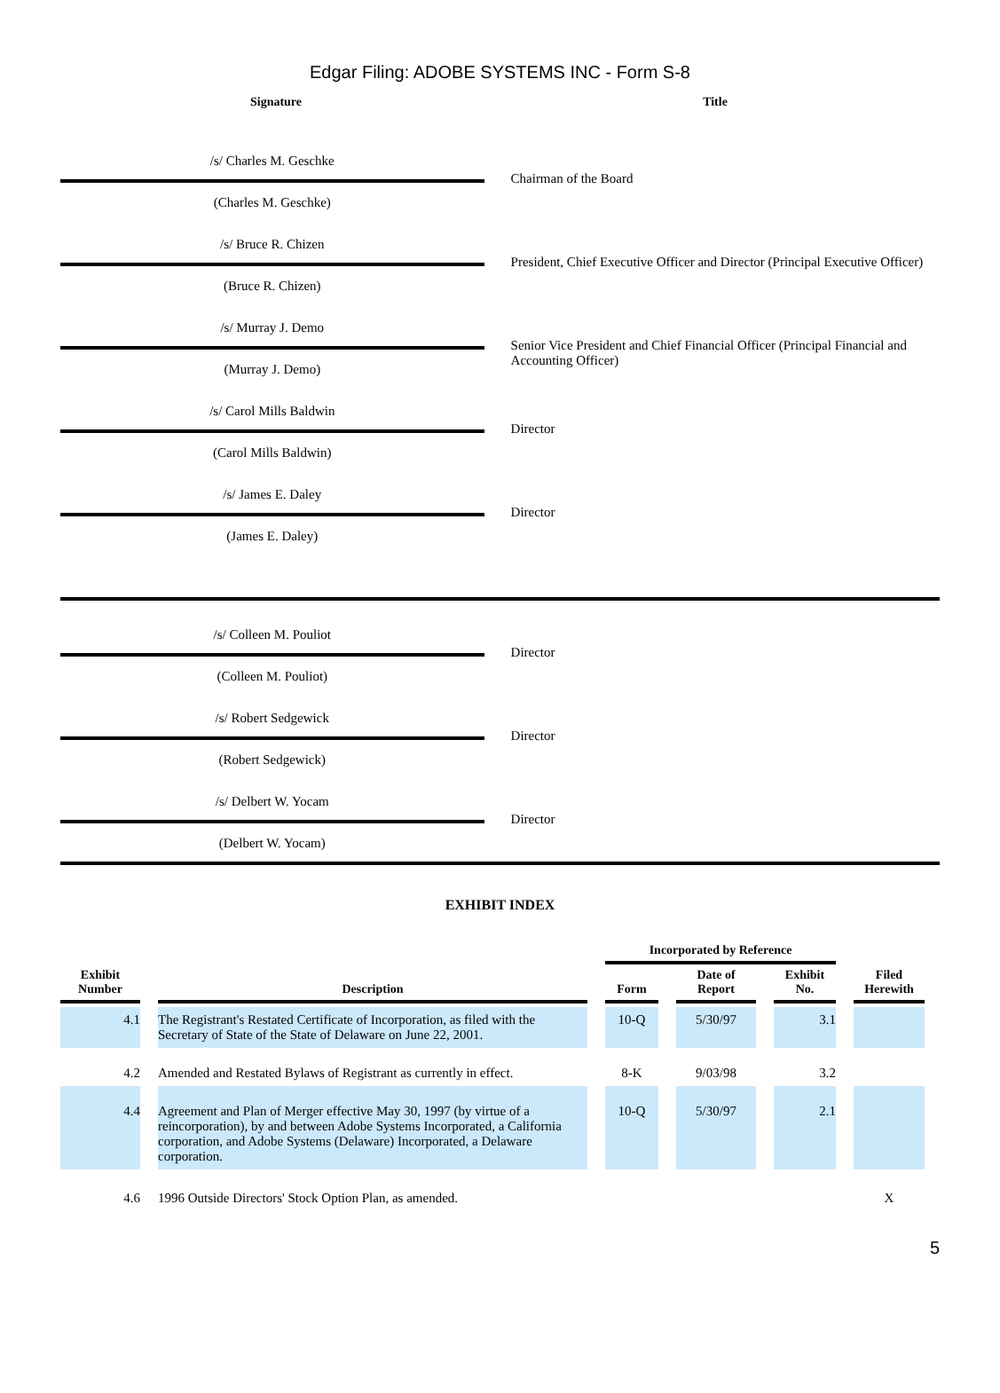Edgar Filing: ADOBE SYSTEMS INC - Form S-8
Signature Title
/s/ Charles M. Geschke
(Charles M. Geschke)
Chairman of the Board
/s/ Bruce R. Chizen
(Bruce R. Chizen)
President, Chief Executive Officer and Director (Principal Executive Officer)
/s/ Murray J. Demo
(Murray J. Demo)
Senior Vice President and Chief Financial Officer (Principal Financial and Accounting Officer)
/s/ Carol Mills Baldwin
(Carol Mills Baldwin)
Director
/s/ James E. Daley
(James E. Daley)
Director
/s/ Colleen M. Pouliot
(Colleen M. Pouliot)
Director
/s/ Robert Sedgewick
(Robert Sedgewick)
Director
/s/ Delbert W. Yocam
(Delbert W. Yocam)
Director
EXHIBIT INDEX
| | | Incorporated by Reference | | | |
| --- | --- | --- | --- | --- | --- |
| Exhibit Number | Description | Form | Date of Report | Exhibit No. | Filed Herewith |
| 4.1 | The Registrant's Restated Certificate of Incorporation, as filed with the Secretary of State of the State of Delaware on June 22, 2001. | 10-Q | 5/30/97 | 3.1 | |
| 4.2 | Amended and Restated Bylaws of Registrant as currently in effect. | 8-K | 9/03/98 | 3.2 | |
| 4.4 | Agreement and Plan of Merger effective May 30, 1997 (by virtue of a reincorporation), by and between Adobe Systems Incorporated, a California corporation, and Adobe Systems (Delaware) Incorporated, a Delaware corporation. | 10-Q | 5/30/97 | 2.1 | |
| 4.6 | 1996 Outside Directors' Stock Option Plan, as amended. | | | | X |
5